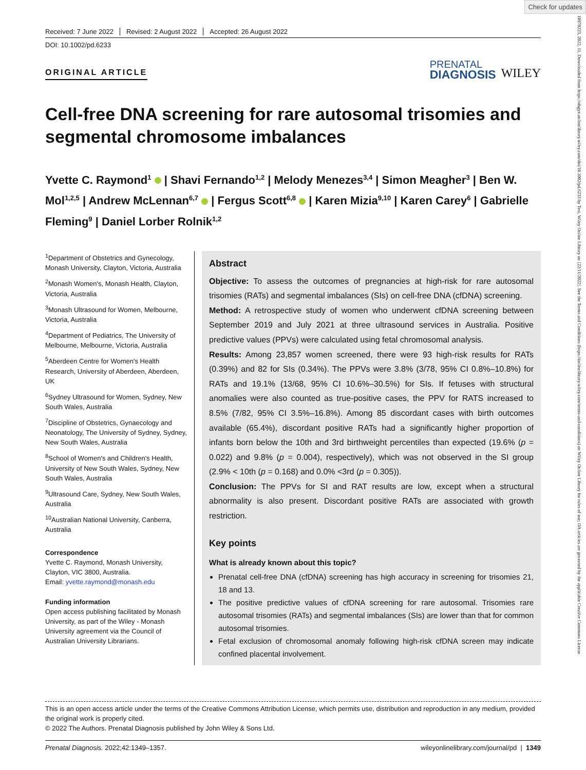Check for updates
Received: 7 June 2022 Revised: 2 August 2022 Accepted: 26 August 2022
DOI: 10.1002/pd.6233
ORIGINAL ARTICLE
PRENATAL
DIAGNOSIS
WILEY
Cell-free DNA screening for rare autosomal trisomies and segmental chromosome imbalances
Yvette C. Raymond<sup>1</sup> | Shavi Fernando<sup>1,2</sup> | Melody Menezes<sup>3,4</sup> | Simon Meagher<sup>3</sup> | Ben W. Mol<sup>1,2,5</sup> | Andrew McLennan<sup>6,7</sup> | Fergus Scott<sup>6,8</sup> | Karen Mizia<sup>9,10</sup> | Karen Carey<sup>6</sup> | Gabrielle Fleming<sup>9</sup> | Daniel Lorber Rolnik<sup>1,2</sup>
<sup>1</sup> Department of Obstetrics and Gynecology, Monash University, Clayton, Victoria, Australia
<sup>2</sup> Monash Women's, Monash Health, Clayton, Victoria, Australia
<sup>3</sup> Monash Ultrasound for Women, Melbourne, Victoria, Australia
<sup>4</sup> Department of Pediatrics, The University of Melbourne, Melbourne, Victoria, Australia
<sup>5</sup> Aberdeen Centre for Women's Health Research, University of Aberdeen, Aberdeen, UK
<sup>6</sup> Sydney Ultrasound for Women, Sydney, New South Wales, Australia
<sup>7</sup> Discipline of Obstetrics, Gynaecology and Neonatology, The University of Sydney, Sydney, New South Wales, Australia
<sup>8</sup> School of Women's and Children's Health, University of New South Wales, Sydney, New South Wales, Australia
<sup>9</sup> Ultrasound Care, Sydney, New South Wales, Australia
<sup>10</sup> Australian National University, Canberra, Australia
Correspondence
Yvette C. Raymond, Monash University, Clayton, VIC 3800, Australia.
Email: yvette.raymond@monash.edu
Funding information
Open access publishing facilitated by Monash University, as part of the Wiley - Monash University agreement via the Council of Australian University Librarians.
Abstract
Objective: To assess the outcomes of pregnancies at high-risk for rare autosomal trisomies (RATs) and segmental imbalances (SIs) on cell-free DNA (cfDNA) screening.
Method: A retrospective study of women who underwent cfDNA screening between September 2019 and July 2021 at three ultrasound services in Australia. Positive predictive values (PPVs) were calculated using fetal chromosomal analysis.
Results: Among 23,857 women screened, there were 93 high-risk results for RATs (0.39%) and 82 for SIs (0.34%). The PPVs were 3.8% (3/78, 95% CI 0.8%–10.8%) for RATs and 19.1% (13/68, 95% CI 10.6%–30.5%) for SIs. If fetuses with structural anomalies were also counted as true-positive cases, the PPV for RATS increased to 8.5% (7/82, 95% CI 3.5%–16.8%). Among 85 discordant cases with birth outcomes available (65.4%), discordant positive RATs had a significantly higher proportion of infants born below the 10th and 3rd birthweight percentiles than expected (19.6% (p = 0.022) and 9.8% (p = 0.004), respectively), which was not observed in the SI group (2.9% < 10th (p = 0.168) and 0.0% <3rd (p = 0.305)).
Conclusion: The PPVs for SI and RAT results are low, except when a structural abnormality is also present. Discordant positive RATs are associated with growth restriction.
Key points
What is already known about this topic?
Prenatal cell-free DNA (cfDNA) screening has high accuracy in screening for trisomies 21, 18 and 13.
The positive predictive values of cfDNA screening for rare autosomal. Trisomies rare autosomal trisomies (RATs) and segmental imbalances (SIs) are lower than that for common autosomal trisomies.
Fetal exclusion of chromosomal anomaly following high-risk cfDNA screen may indicate confined placental involvement.
This is an open access article under the terms of the Creative Commons Attribution License, which permits use, distribution and reproduction in any medium, provided the original work is properly cited.
© 2022 The Authors. Prenatal Diagnosis published by John Wiley & Sons Ltd.
Prenatal Diagnosis. 2022;42:1349–1357. wileyonlinelibrary.com/journal/pd | 1349
10970223, 2022, 11, Downloaded from https://obgyn.onlinelibrary.wiley.com/doi/10.1002/pd.6233 by Test, Wiley Online Library on [22/11/2022]. See the Terms and Conditions (https://onlinelibrary.wiley.com/terms-and-conditions) on Wiley Online Library for rules of use; OA articles are governed by the applicable Creative Commons License